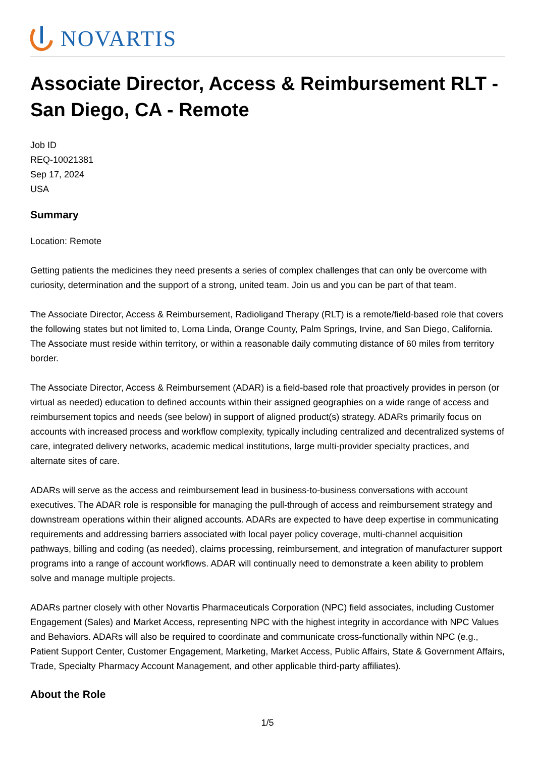NOVARTIS
Associate Director, Access & Reimbursement RLT - San Diego, CA - Remote
Job ID
REQ-10021381
Sep 17, 2024
USA
Summary
Location: Remote
Getting patients the medicines they need presents a series of complex challenges that can only be overcome with curiosity, determination and the support of a strong, united team. Join us and you can be part of that team.
The Associate Director, Access & Reimbursement, Radioligand Therapy (RLT) is a remote/field-based role that covers the following states but not limited to, Loma Linda, Orange County, Palm Springs, Irvine, and San Diego, California. The Associate must reside within territory, or within a reasonable daily commuting distance of 60 miles from territory border.
The Associate Director, Access & Reimbursement (ADAR) is a field-based role that proactively provides in person (or virtual as needed) education to defined accounts within their assigned geographies on a wide range of access and reimbursement topics and needs (see below) in support of aligned product(s) strategy. ADARs primarily focus on accounts with increased process and workflow complexity, typically including centralized and decentralized systems of care, integrated delivery networks, academic medical institutions, large multi-provider specialty practices, and alternate sites of care.
ADARs will serve as the access and reimbursement lead in business-to-business conversations with account executives. The ADAR role is responsible for managing the pull-through of access and reimbursement strategy and downstream operations within their aligned accounts. ADARs are expected to have deep expertise in communicating requirements and addressing barriers associated with local payer policy coverage, multi-channel acquisition pathways, billing and coding (as needed), claims processing, reimbursement, and integration of manufacturer support programs into a range of account workflows. ADAR will continually need to demonstrate a keen ability to problem solve and manage multiple projects.
ADARs partner closely with other Novartis Pharmaceuticals Corporation (NPC) field associates, including Customer Engagement (Sales) and Market Access, representing NPC with the highest integrity in accordance with NPC Values and Behaviors. ADARs will also be required to coordinate and communicate cross-functionally within NPC (e.g., Patient Support Center, Customer Engagement, Marketing, Market Access, Public Affairs, State & Government Affairs, Trade, Specialty Pharmacy Account Management, and other applicable third-party affiliates).
About the Role
1/5